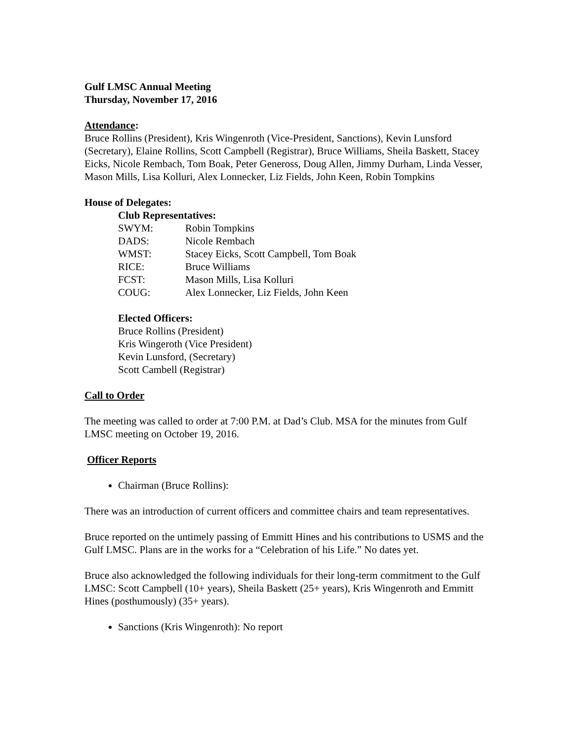Gulf LMSC Annual Meeting
Thursday, November 17, 2016
Attendance:
Bruce Rollins (President), Kris Wingenroth (Vice-President, Sanctions), Kevin Lunsford (Secretary), Elaine Rollins, Scott Campbell (Registrar), Bruce Williams, Sheila Baskett, Stacey Eicks, Nicole Rembach, Tom Boak, Peter Geneross, Doug Allen, Jimmy Durham, Linda Vesser, Mason Mills, Lisa Kolluri, Alex Lonnecker, Liz Fields, John Keen, Robin Tompkins
House of Delegates:
Club Representatives:
| SWYM: | Robin Tompkins |
| DADS: | Nicole Rembach |
| WMST: | Stacey Eicks, Scott Campbell, Tom Boak |
| RICE: | Bruce Williams |
| FCST: | Mason Mills, Lisa Kolluri |
| COUG: | Alex Lonnecker, Liz Fields, John Keen |
Elected Officers:
Bruce Rollins (President)
Kris Wingeroth (Vice President)
Kevin Lunsford, (Secretary)
Scott Cambell (Registrar)
Call to Order
The meeting was called to order at 7:00 P.M. at Dad’s Club. MSA for the minutes from Gulf LMSC meeting on October 19, 2016.
Officer Reports
Chairman (Bruce Rollins):
There was an introduction of current officers and committee chairs and team representatives.
Bruce reported on the untimely passing of Emmitt Hines and his contributions to USMS and the Gulf LMSC. Plans are in the works for a “Celebration of his Life.” No dates yet.
Bruce also acknowledged the following individuals for their long-term commitment to the Gulf LMSC: Scott Campbell (10+ years), Sheila Baskett (25+ years), Kris Wingenroth and Emmitt Hines (posthumously) (35+ years).
Sanctions (Kris Wingenroth): No report